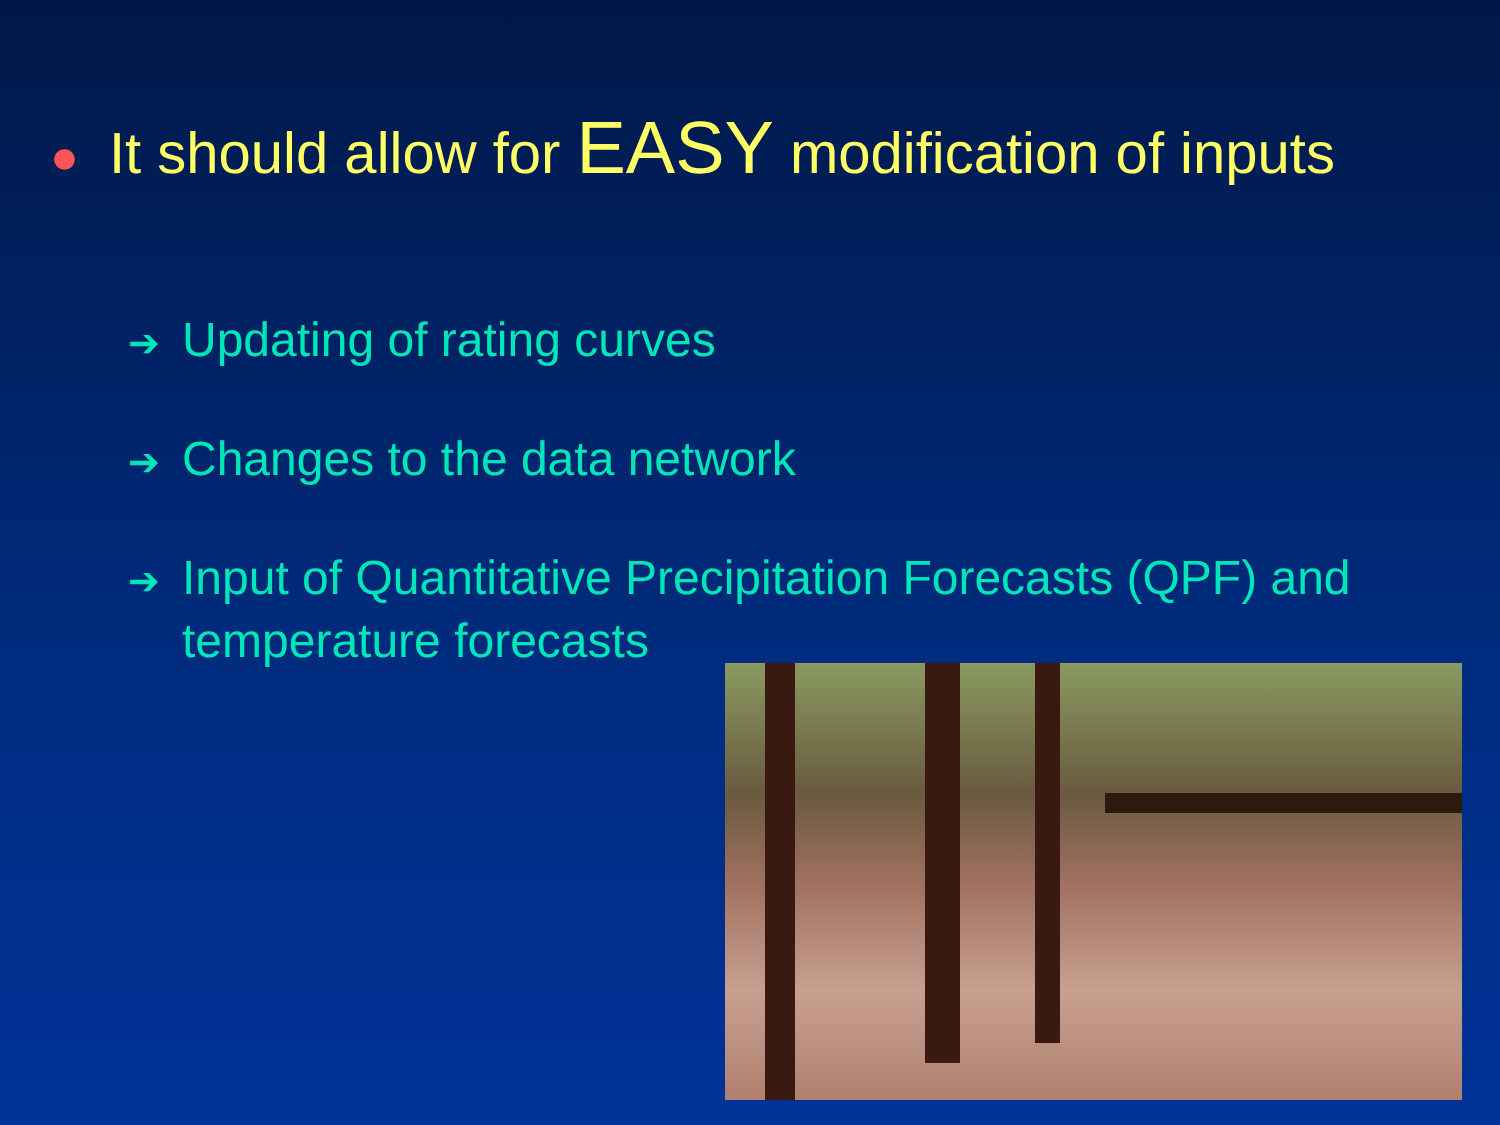● It should allow for EASY modification of inputs
➔ Updating of rating curves
➔ Changes to the data network
➔ Input of Quantitative Precipitation Forecasts (QPF) and temperature forecasts